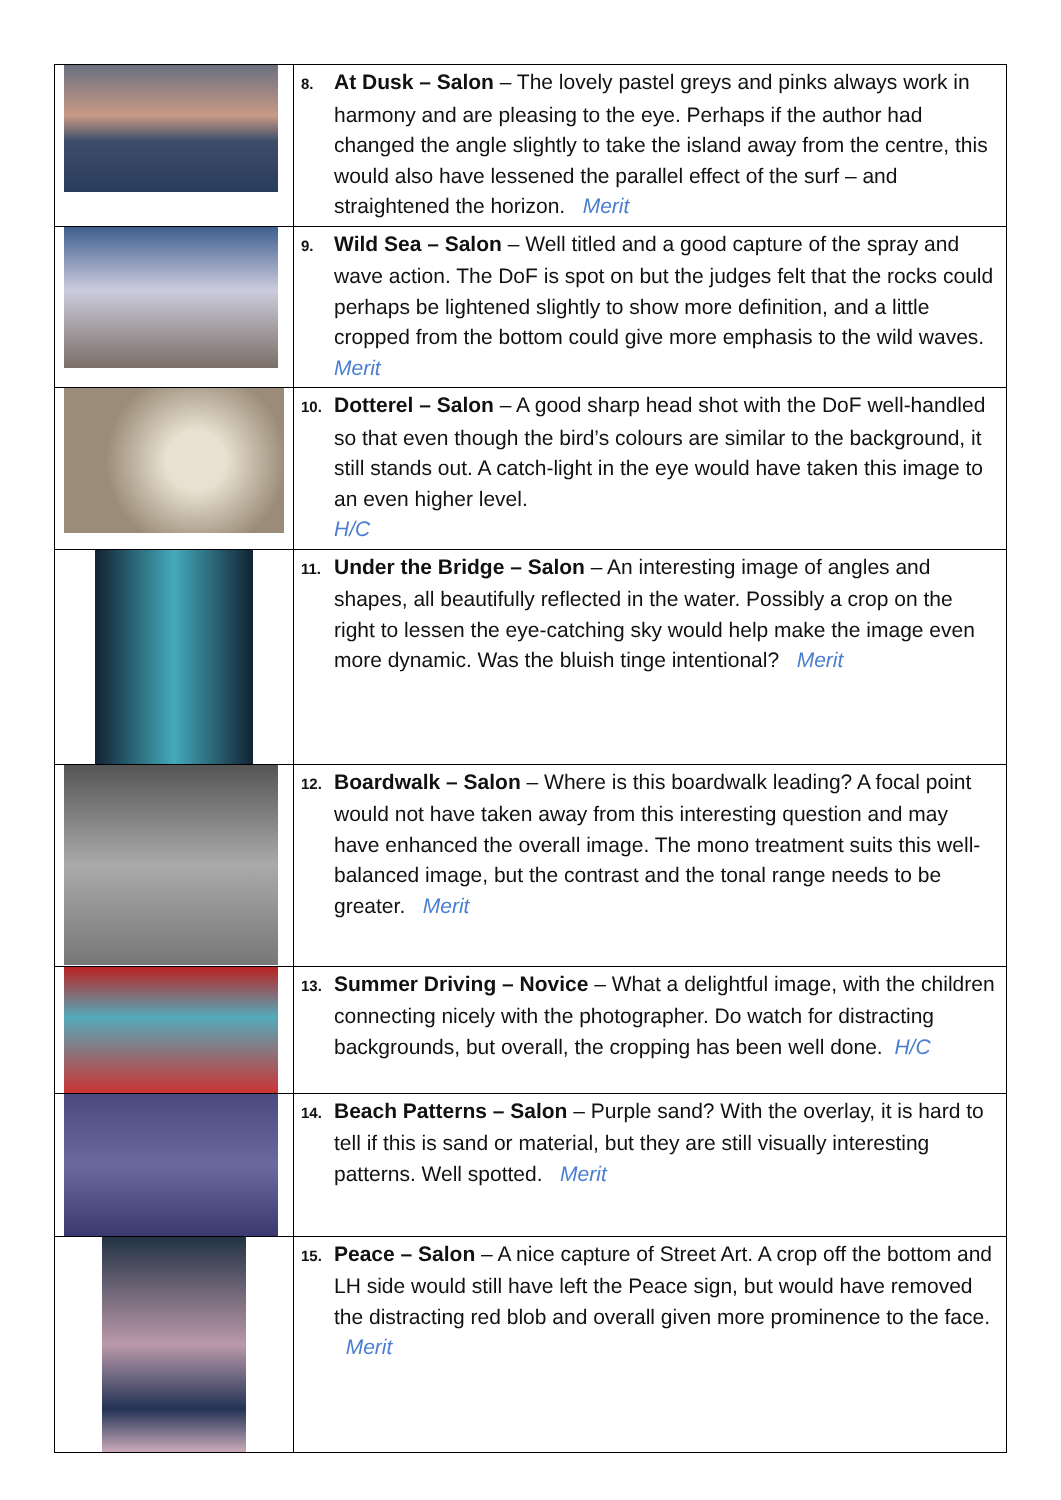| | 8. At Dusk – Salon – The lovely pastel greys and pinks always work in harmony and are pleasing to the eye. Perhaps if the author had changed the angle slightly to take the island away from the centre, this would also have lessened the parallel effect of the surf – and straightened the horizon. Merit |
| | 9. Wild Sea – Salon – Well titled and a good capture of the spray and wave action. The DoF is spot on but the judges felt that the rocks could perhaps be lightened slightly to show more definition, and a little cropped from the bottom could give more emphasis to the wild waves. Merit |
| | 10. Dotterel – Salon – A good sharp head shot with the DoF well-handled so that even though the bird’s colours are similar to the background, it still stands out. A catch-light in the eye would have taken this image to an even higher level. H/C |
| | 11. Under the Bridge – Salon – An interesting image of angles and shapes, all beautifully reflected in the water. Possibly a crop on the right to lessen the eye-catching sky would help make the image even more dynamic. Was the bluish tinge intentional? Merit |
| | 12. Boardwalk – Salon – Where is this boardwalk leading? A focal point would not have taken away from this interesting question and may have enhanced the overall image. The mono treatment suits this well-balanced image, but the contrast and the tonal range needs to be greater. Merit |
| | 13. Summer Driving – Novice – What a delightful image, with the children connecting nicely with the photographer. Do watch for distracting backgrounds, but overall, the cropping has been well done. H/C |
| | 14. Beach Patterns – Salon – Purple sand? With the overlay, it is hard to tell if this is sand or material, but they are still visually interesting patterns. Well spotted. Merit |
| | 15. Peace – Salon – A nice capture of Street Art. A crop off the bottom and LH side would still have left the Peace sign, but would have removed the distracting red blob and overall given more prominence to the face. Merit |